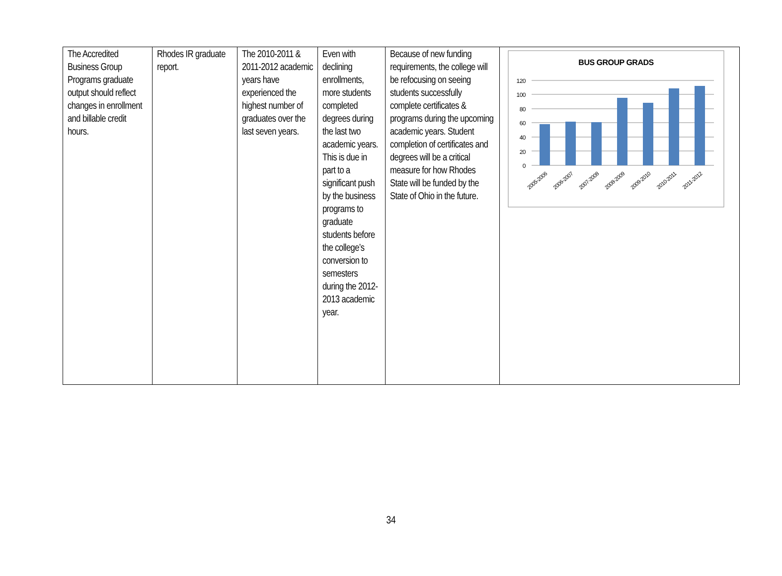| The Accredited Business Group Programs graduate output should reflect changes in enrollment and billable credit hours. | Rhodes IR graduate report. | The 2010-2011 & 2011-2012 academic years have experienced the highest number of graduates over the last seven years. | Even with declining enrollments, more students completed degrees during the last two academic years. This is due in part to a significant push by the business programs to graduate students before the college’s conversion to semesters during the 2012-2013 academic year. | Because of new funding requirements, the college will be refocusing on seeing students successfully complete certificates & programs during the upcoming academic years. Student completion of certificates and degrees will be a critical measure for how Rhodes State will be funded by the State of Ohio in the future. | BUS GROUP GRADS 120 100 80 60 40 20 0 2005-2006 2006-2007 2007-2008 2008-2009 2009-2010 2010-2011 2011-2012 |
34